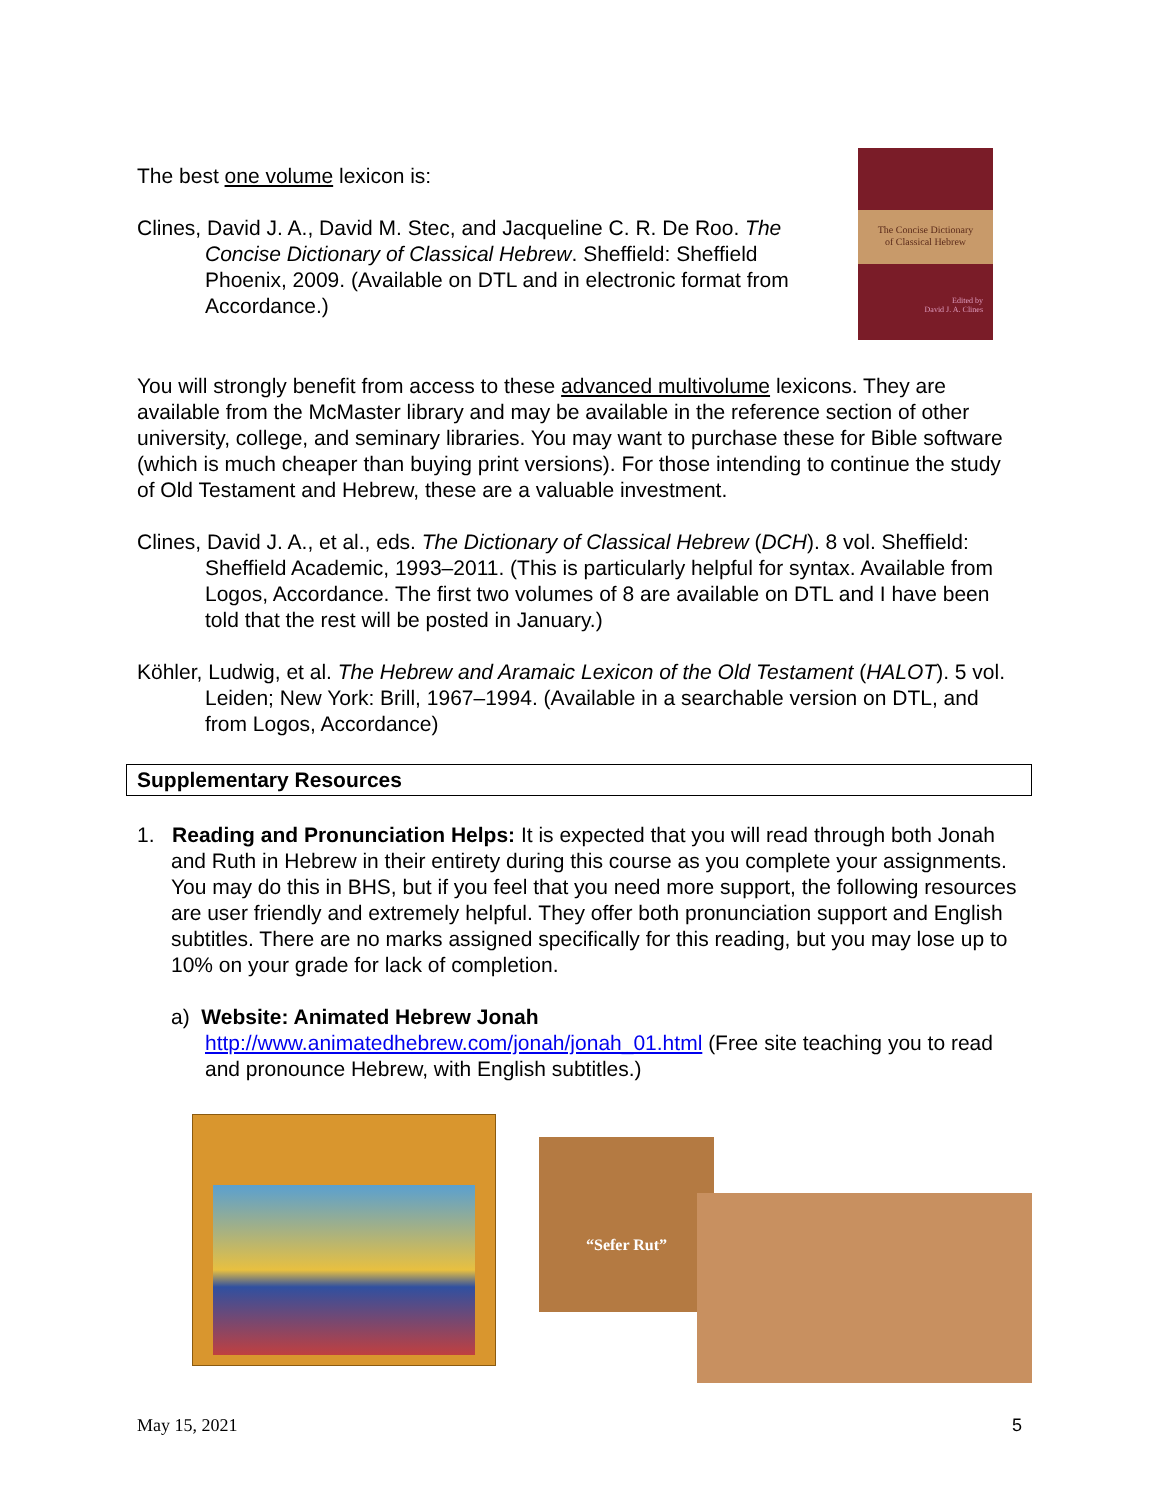The best one volume lexicon is:
Clines, David J. A., David M. Stec, and Jacqueline C. R. De Roo. The Concise Dictionary of Classical Hebrew. Sheffield: Sheffield Phoenix, 2009. (Available on DTL and in electronic format from Accordance.)
The Concise Dictionary
of Classical Hebrew
Edited by
David J. A. Clines
You will strongly benefit from access to these advanced multivolume lexicons. They are available from the McMaster library and may be available in the reference section of other university, college, and seminary libraries. You may want to purchase these for Bible software (which is much cheaper than buying print versions). For those intending to continue the study of Old Testament and Hebrew, these are a valuable investment.
Clines, David J. A., et al., eds. The Dictionary of Classical Hebrew (DCH). 8 vol. Sheffield: Sheffield Academic, 1993–2011. (This is particularly helpful for syntax. Available from Logos, Accordance. The first two volumes of 8 are available on DTL and I have been told that the rest will be posted in January.)
Köhler, Ludwig, et al. The Hebrew and Aramaic Lexicon of the Old Testament (HALOT). 5 vol. Leiden; New York: Brill, 1967–1994. (Available in a searchable version on DTL, and from Logos, Accordance)
Supplementary Resources
1. Reading and Pronunciation Helps: It is expected that you will read through both Jonah and Ruth in Hebrew in their entirety during this course as you complete your assignments. You may do this in BHS, but if you feel that you need more support, the following resources are user friendly and extremely helpful. They offer both pronunciation support and English subtitles. There are no marks assigned specifically for this reading, but you may lose up to 10% on your grade for lack of completion.
a) Website: Animated Hebrew Jonah
http://www.animatedhebrew.com/jonah/jonah_01.html (Free site teaching you to read and pronounce Hebrew, with English subtitles.)
“Sefer Rut”
May 15, 2021 5